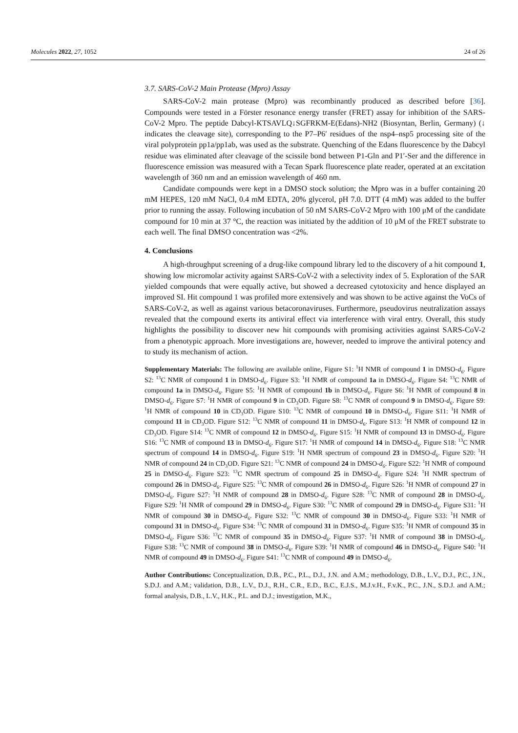Molecules 2022, 27, 1052 24 of 26
3.7. SARS-CoV-2 Main Protease (Mpro) Assay
SARS-CoV-2 main protease (Mpro) was recombinantly produced as described before [36]. Compounds were tested in a Förster resonance energy transfer (FRET) assay for inhibition of the SARS-CoV-2 Mpro. The peptide Dabcyl-KTSAVLQ↓SGFRKM-E(Edans)-NH2 (Biosyntan, Berlin, Germany) (↓ indicates the cleavage site), corresponding to the P7–P6′ residues of the nsp4–nsp5 processing site of the viral polyprotein pp1a/pp1ab, was used as the substrate. Quenching of the Edans fluorescence by the Dabcyl residue was eliminated after cleavage of the scissile bond between P1-Gln and P1′-Ser and the difference in fluorescence emission was measured with a Tecan Spark fluorescence plate reader, operated at an excitation wavelength of 360 nm and an emission wavelength of 460 nm.
Candidate compounds were kept in a DMSO stock solution; the Mpro was in a buffer containing 20 mM HEPES, 120 mM NaCl, 0.4 mM EDTA, 20% glycerol, pH 7.0. DTT (4 mM) was added to the buffer prior to running the assay. Following incubation of 50 nM SARS-CoV-2 Mpro with 100 μM of the candidate compound for 10 min at 37 °C, the reaction was initiated by the addition of 10 μM of the FRET substrate to each well. The final DMSO concentration was <2%.
4. Conclusions
A high-throughput screening of a drug-like compound library led to the discovery of a hit compound 1, showing low micromolar activity against SARS-CoV-2 with a selectivity index of 5. Exploration of the SAR yielded compounds that were equally active, but showed a decreased cytotoxicity and hence displayed an improved SI. Hit compound 1 was profiled more extensively and was shown to be active against the VoCs of SARS-CoV-2, as well as against various betacoronaviruses. Furthermore, pseudovirus neutralization assays revealed that the compound exerts its antiviral effect via interference with viral entry. Overall, this study highlights the possibility to discover new hit compounds with promising activities against SARS-CoV-2 from a phenotypic approach. More investigations are, however, needed to improve the antiviral potency and to study its mechanism of action.
Supplementary Materials: The following are available online, Figure S1: <sup>1</sup>H NMR of compound 1 in DMSO-d<sub>6</sub>. Figure S2: <sup>13</sup>C NMR of compound 1 in DMSO-d<sub>6</sub>. Figure S3: <sup>1</sup>H NMR of compound 1a in DMSO-d<sub>6</sub>. Figure S4: <sup>13</sup>C NMR of compound 1a in DMSO-d<sub>6</sub>. Figure S5: <sup>1</sup>H NMR of compound 1b in DMSO-d<sub>6</sub>. Figure S6: <sup>1</sup>H NMR of compound 8 in DMSO-d<sub>6</sub>. Figure S7: <sup>1</sup>H NMR of compound 9 in CD<sub>3</sub>OD. Figure S8: <sup>13</sup>C NMR of compound 9 in DMSO-d<sub>6</sub>. Figure S9: <sup>1</sup>H NMR of compound 10 in CD<sub>3</sub>OD. Figure S10: <sup>13</sup>C NMR of compound 10 in DMSO-d<sub>6</sub>. Figure S11: <sup>1</sup>H NMR of compound 11 in CD<sub>3</sub>OD. Figure S12: <sup>13</sup>C NMR of compound 11 in DMSO-d<sub>6</sub>. Figure S13: <sup>1</sup>H NMR of compound 12 in CD<sub>3</sub>OD. Figure S14: <sup>13</sup>C NMR of compound 12 in DMSO-d<sub>6</sub>. Figure S15: <sup>1</sup>H NMR of compound 13 in DMSO-d<sub>6</sub>. Figure S16: <sup>13</sup>C NMR of compound 13 in DMSO-d<sub>6</sub>. Figure S17: <sup>1</sup>H NMR of compound 14 in DMSO-d<sub>6</sub>. Figure S18: <sup>13</sup>C NMR spectrum of compound 14 in DMSO-d<sub>6</sub>. Figure S19: <sup>1</sup>H NMR spectrum of compound 23 in DMSO-d<sub>6</sub>. Figure S20: <sup>1</sup>H NMR of compound 24 in CD<sub>3</sub>OD. Figure S21: <sup>13</sup>C NMR of compound 24 in DMSO-d<sub>6</sub>. Figure S22: <sup>1</sup>H NMR of compound 25 in DMSO-d<sub>6</sub>. Figure S23: <sup>13</sup>C NMR spectrum of compound 25 in DMSO-d<sub>6</sub>. Figure S24: <sup>1</sup>H NMR spectrum of compound 26 in DMSO-d<sub>6</sub>. Figure S25: <sup>13</sup>C NMR of compound 26 in DMSO-d<sub>6</sub>. Figure S26: <sup>1</sup>H NMR of compound 27 in DMSO-d<sub>6</sub>. Figure S27: <sup>1</sup>H NMR of compound 28 in DMSO-d<sub>6</sub>. Figure S28: <sup>13</sup>C NMR of compound 28 in DMSO-d<sub>6</sub>. Figure S29: <sup>1</sup>H NMR of compound 29 in DMSO-d<sub>6</sub>. Figure S30: <sup>13</sup>C NMR of compound 29 in DMSO-d<sub>6</sub>. Figure S31: <sup>1</sup>H NMR of compound 30 in DMSO-d<sub>6</sub>. Figure S32: <sup>13</sup>C NMR of compound 30 in DMSO-d<sub>6</sub>. Figure S33: <sup>1</sup>H NMR of compound 31 in DMSO-d<sub>6</sub>. Figure S34: <sup>13</sup>C NMR of compound 31 in DMSO-d<sub>6</sub>. Figure S35: <sup>1</sup>H NMR of compound 35 in DMSO-d<sub>6</sub>. Figure S36: <sup>13</sup>C NMR of compound 35 in DMSO-d<sub>6</sub>. Figure S37: <sup>1</sup>H NMR of compound 38 in DMSO-d<sub>6</sub>. Figure S38: <sup>13</sup>C NMR of compound 38 in DMSO-d<sub>6</sub>. Figure S39: <sup>1</sup>H NMR of compound 46 in DMSO-d<sub>6</sub>. Figure S40: <sup>1</sup>H NMR of compound 49 in DMSO-d<sub>6</sub>. Figure S41: <sup>13</sup>C NMR of compound 49 in DMSO-d<sub>6</sub>.
Author Contributions: Conceptualization, D.B., P.C., P.L., D.J., J.N. and A.M.; methodology, D.B., L.V., D.J., P.C., J.N., S.D.J. and A.M.; validation, D.B., L.V., D.J., R.H., C.R., E.D., B.C., E.J.S., M.J.v.H., F.v.K., P.C., J.N., S.D.J. and A.M.; formal analysis, D.B., L.V., H.K., P.L. and D.J.; investigation, M.K.,